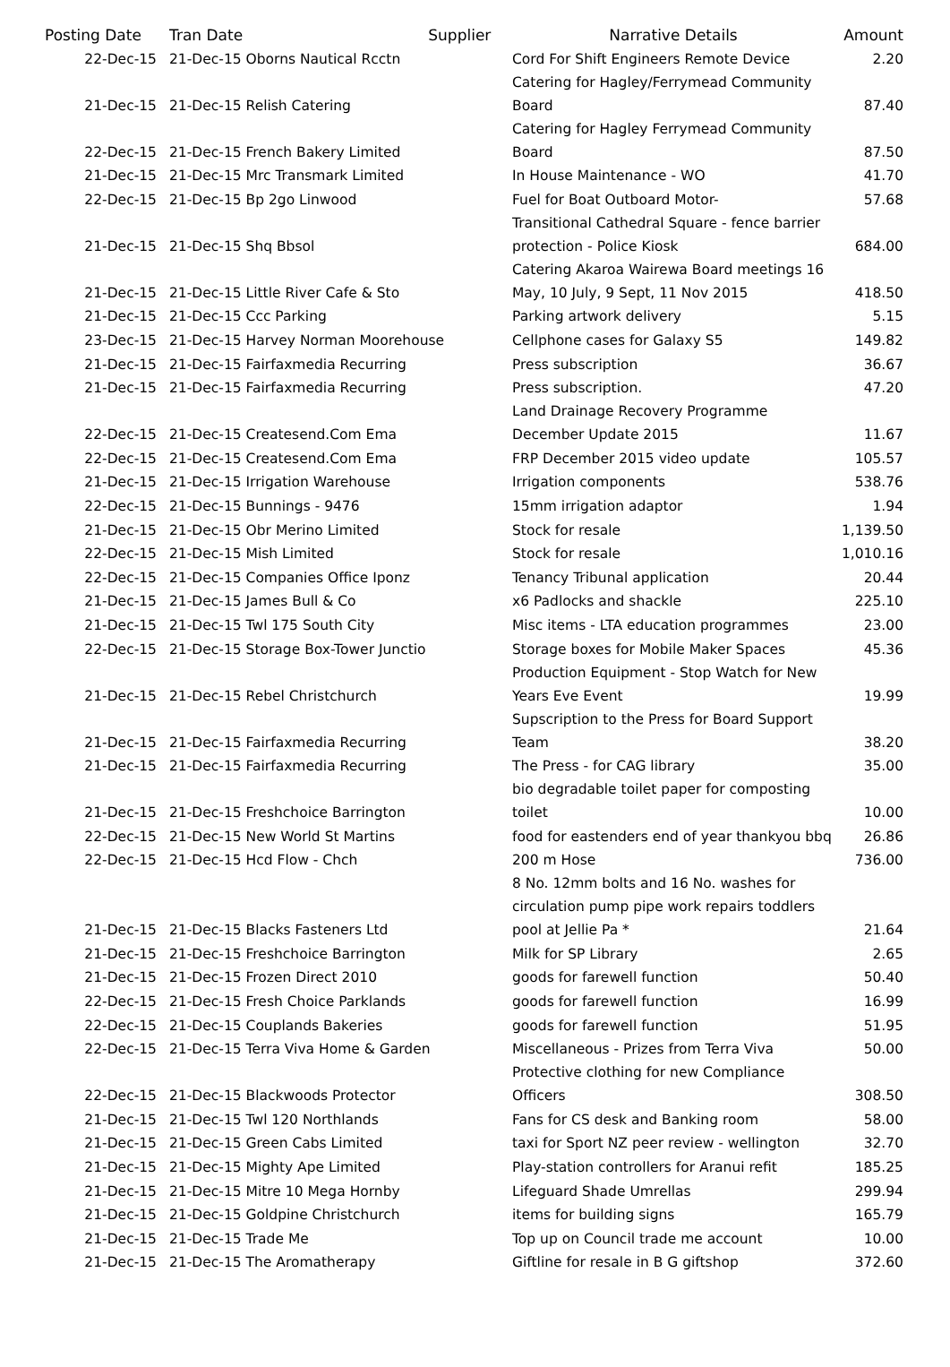| Posting Date | Tran Date | Supplier | Narrative Details | Amount |
| --- | --- | --- | --- | --- |
| 22-Dec-15 | 21-Dec-15 Oborns Nautical Rcctn | | Cord For Shift Engineers Remote Device | 2.20 |
| 21-Dec-15 | 21-Dec-15 Relish Catering | | Catering for Hagley/Ferrymead Community Board | 87.40 |
| 22-Dec-15 | 21-Dec-15 French Bakery Limited | | Catering for Hagley Ferrymead Community Board | 87.50 |
| 21-Dec-15 | 21-Dec-15 Mrc Transmark Limited | | In House Maintenance - WO | 41.70 |
| 22-Dec-15 | 21-Dec-15 Bp 2go Linwood | | Fuel for Boat Outboard Motor- | 57.68 |
| 21-Dec-15 | 21-Dec-15 Shq Bbsol | | Transitional Cathedral Square - fence barrier protection - Police Kiosk | 684.00 |
| 21-Dec-15 | 21-Dec-15 Little River Cafe & Sto | | Catering Akaroa Wairewa Board meetings 16 May, 10 July, 9 Sept, 11 Nov 2015 | 418.50 |
| 21-Dec-15 | 21-Dec-15 Ccc Parking | | Parking artwork delivery | 5.15 |
| 23-Dec-15 | 21-Dec-15 Harvey Norman Moorehouse | | Cellphone cases for Galaxy S5 | 149.82 |
| 21-Dec-15 | 21-Dec-15 Fairfaxmedia Recurring | | Press subscription | 36.67 |
| 21-Dec-15 | 21-Dec-15 Fairfaxmedia Recurring | | Press subscription. | 47.20 |
| 22-Dec-15 | 21-Dec-15 Createsend.Com Ema | | Land Drainage Recovery Programme December Update 2015 | 11.67 |
| 22-Dec-15 | 21-Dec-15 Createsend.Com Ema | | FRP December 2015 video update | 105.57 |
| 21-Dec-15 | 21-Dec-15 Irrigation Warehouse | | Irrigation components | 538.76 |
| 22-Dec-15 | 21-Dec-15 Bunnings - 9476 | | 15mm irrigation adaptor | 1.94 |
| 21-Dec-15 | 21-Dec-15 Obr Merino Limited | | Stock for resale | 1,139.50 |
| 22-Dec-15 | 21-Dec-15 Mish Limited | | Stock for resale | 1,010.16 |
| 22-Dec-15 | 21-Dec-15 Companies Office Iponz | | Tenancy Tribunal application | 20.44 |
| 21-Dec-15 | 21-Dec-15 James Bull & Co | | x6 Padlocks and shackle | 225.10 |
| 21-Dec-15 | 21-Dec-15 Twl 175 South City | | Misc items - LTA education programmes | 23.00 |
| 22-Dec-15 | 21-Dec-15 Storage Box-Tower Junctio | | Storage boxes for Mobile Maker Spaces | 45.36 |
| 21-Dec-15 | 21-Dec-15 Rebel Christchurch | | Production Equipment - Stop Watch for New Years Eve Event | 19.99 |
| 21-Dec-15 | 21-Dec-15 Fairfaxmedia Recurring | | Supscription to the Press for Board Support Team | 38.20 |
| 21-Dec-15 | 21-Dec-15 Fairfaxmedia Recurring | | The Press - for CAG library | 35.00 |
| 21-Dec-15 | 21-Dec-15 Freshchoice Barrington | | bio degradable toilet paper for composting toilet | 10.00 |
| 22-Dec-15 | 21-Dec-15 New World St Martins | | food for eastenders end of year thankyou bbq | 26.86 |
| 22-Dec-15 | 21-Dec-15 Hcd Flow - Chch | | 200 m Hose | 736.00 |
| 21-Dec-15 | 21-Dec-15 Blacks Fasteners Ltd | | 8 No. 12mm bolts and 16 No. washes for circulation pump pipe work repairs toddlers pool at Jellie Pa * | 21.64 |
| 21-Dec-15 | 21-Dec-15 Freshchoice Barrington | | Milk for SP Library | 2.65 |
| 21-Dec-15 | 21-Dec-15 Frozen Direct 2010 | | goods for farewell function | 50.40 |
| 22-Dec-15 | 21-Dec-15 Fresh Choice Parklands | | goods for farewell function | 16.99 |
| 22-Dec-15 | 21-Dec-15 Couplands Bakeries | | goods for farewell function | 51.95 |
| 22-Dec-15 | 21-Dec-15 Terra Viva Home & Garden | | Miscellaneous - Prizes from Terra Viva | 50.00 |
| 22-Dec-15 | 21-Dec-15 Blackwoods Protector | | Protective clothing for new Compliance Officers | 308.50 |
| 21-Dec-15 | 21-Dec-15 Twl 120 Northlands | | Fans for CS desk and Banking room | 58.00 |
| 21-Dec-15 | 21-Dec-15 Green Cabs Limited | | taxi for Sport NZ peer review - wellington | 32.70 |
| 21-Dec-15 | 21-Dec-15 Mighty Ape Limited | | Play-station controllers for Aranui refit | 185.25 |
| 21-Dec-15 | 21-Dec-15 Mitre 10 Mega Hornby | | Lifeguard Shade Umrellas | 299.94 |
| 21-Dec-15 | 21-Dec-15 Goldpine Christchurch | | items for building signs | 165.79 |
| 21-Dec-15 | 21-Dec-15 Trade Me | | Top up on Council trade me account | 10.00 |
| 21-Dec-15 | 21-Dec-15 The Aromatherapy | | Giftline for resale in B G giftshop | 372.60 |